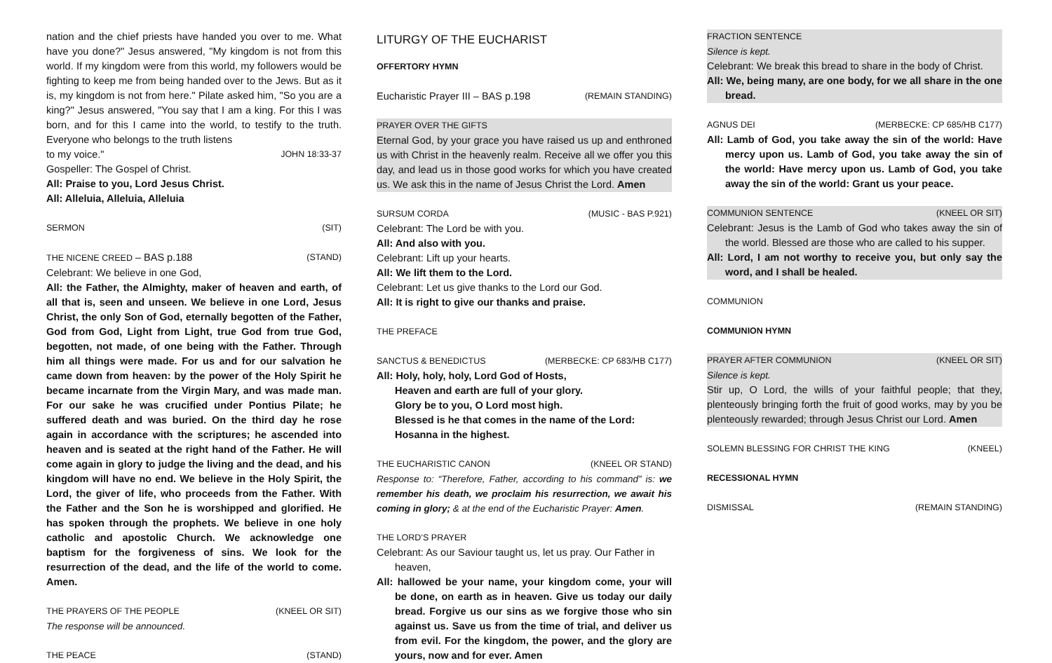nation and the chief priests have handed you over to me. What have you done?" Jesus answered, "My kingdom is not from this world. If my kingdom were from this world, my followers would be fighting to keep me from being handed over to the Jews. But as it is, my kingdom is not from here." Pilate asked him, "So you are a king?" Jesus answered, "You say that I am a king. For this I was born, and for this I came into the world, to testify to the truth. Everyone who belongs to the truth listens
to my voice." JOHN 18:33-37
Gospeller: The Gospel of Christ.
All: Praise to you, Lord Jesus Christ.
All: Alleluia, Alleluia, Alleluia
SERMON (SIT)
THE NICENE CREED – BAS p.188 (STAND)
Celebrant: We believe in one God,
All: the Father, the Almighty, maker of heaven and earth, of all that is, seen and unseen. We believe in one Lord, Jesus Christ, the only Son of God, eternally begotten of the Father, God from God, Light from Light, true God from true God, begotten, not made, of one being with the Father. Through him all things were made. For us and for our salvation he came down from heaven: by the power of the Holy Spirit he became incarnate from the Virgin Mary, and was made man. For our sake he was crucified under Pontius Pilate; he suffered death and was buried. On the third day he rose again in accordance with the scriptures; he ascended into heaven and is seated at the right hand of the Father. He will come again in glory to judge the living and the dead, and his kingdom will have no end. We believe in the Holy Spirit, the Lord, the giver of life, who proceeds from the Father. With the Father and the Son he is worshipped and glorified. He has spoken through the prophets. We believe in one holy catholic and apostolic Church. We acknowledge one baptism for the forgiveness of sins. We look for the resurrection of the dead, and the life of the world to come. Amen.
THE PRAYERS OF THE PEOPLE (KNEEL OR SIT)
The response will be announced.
THE PEACE (STAND)
LITURGY OF THE EUCHARIST
OFFERTORY HYMN
Eucharistic Prayer III – BAS p.198 (REMAIN STANDING)
PRAYER OVER THE GIFTS
Eternal God, by your grace you have raised us up and enthroned us with Christ in the heavenly realm. Receive all we offer you this day, and lead us in those good works for which you have created us. We ask this in the name of Jesus Christ the Lord. Amen
SURSUM CORDA (MUSIC - BAS P.921)
Celebrant: The Lord be with you.
All: And also with you.
Celebrant: Lift up your hearts.
All: We lift them to the Lord.
Celebrant: Let us give thanks to the Lord our God.
All: It is right to give our thanks and praise.
THE PREFACE
SANCTUS & BENEDICTUS (MERBECKE: CP 683/HB C177)
All: Holy, holy, holy, Lord God of Hosts,
Heaven and earth are full of your glory.
Glory be to you, O Lord most high.
Blessed is he that comes in the name of the Lord:
Hosanna in the highest.
THE EUCHARISTIC CANON (KNEEL OR STAND)
Response to: “Therefore, Father, according to his command” is: we remember his death, we proclaim his resurrection, we await his coming in glory; & at the end of the Eucharistic Prayer: Amen.
THE LORD’S PRAYER
Celebrant: As our Saviour taught us, let us pray. Our Father in heaven,
All: hallowed be your name, your kingdom come, your will be done, on earth as in heaven. Give us today our daily bread. Forgive us our sins as we forgive those who sin against us. Save us from the time of trial, and deliver us from evil. For the kingdom, the power, and the glory are yours, now and for ever. Amen
FRACTION SENTENCE
Silence is kept.
Celebrant: We break this bread to share in the body of Christ.
All: We, being many, are one body, for we all share in the one bread.
AGNUS DEI (MERBECKE: CP 685/HB C177)
All: Lamb of God, you take away the sin of the world: Have mercy upon us. Lamb of God, you take away the sin of the world: Have mercy upon us. Lamb of God, you take away the sin of the world: Grant us your peace.
COMMUNION SENTENCE (KNEEL OR SIT)
Celebrant: Jesus is the Lamb of God who takes away the sin of the world. Blessed are those who are called to his supper.
All: Lord, I am not worthy to receive you, but only say the word, and I shall be healed.
COMMUNION
COMMUNION HYMN
PRAYER AFTER COMMUNION (KNEEL OR SIT)
Silence is kept.
Stir up, O Lord, the wills of your faithful people; that they, plenteously bringing forth the fruit of good works, may by you be plenteously rewarded; through Jesus Christ our Lord. Amen
SOLEMN BLESSING FOR CHRIST THE KING (KNEEL)
RECESSIONAL HYMN
DISMISSAL (REMAIN STANDING)